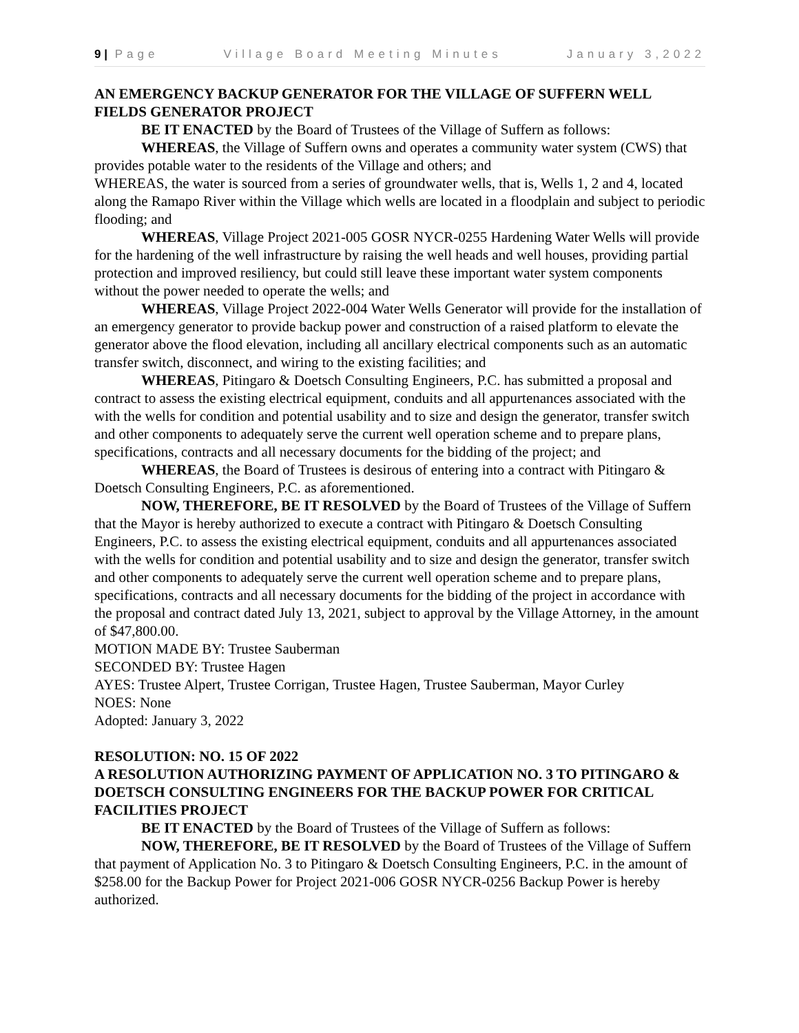9 | Page Village Board Meeting Minutes January 3,2022
AN EMERGENCY BACKUP GENERATOR FOR THE VILLAGE OF SUFFERN WELL FIELDS GENERATOR PROJECT
BE IT ENACTED by the Board of Trustees of the Village of Suffern as follows:
WHEREAS, the Village of Suffern owns and operates a community water system (CWS) that provides potable water to the residents of the Village and others; and
WHEREAS, the water is sourced from a series of groundwater wells, that is, Wells 1, 2 and 4, located along the Ramapo River within the Village which wells are located in a floodplain and subject to periodic flooding; and
WHEREAS, Village Project 2021-005 GOSR NYCR-0255 Hardening Water Wells will provide for the hardening of the well infrastructure by raising the well heads and well houses, providing partial protection and improved resiliency, but could still leave these important water system components without the power needed to operate the wells; and
WHEREAS, Village Project 2022-004 Water Wells Generator will provide for the installation of an emergency generator to provide backup power and construction of a raised platform to elevate the generator above the flood elevation, including all ancillary electrical components such as an automatic transfer switch, disconnect, and wiring to the existing facilities; and
WHEREAS, Pitingaro & Doetsch Consulting Engineers, P.C. has submitted a proposal and contract to assess the existing electrical equipment, conduits and all appurtenances associated with the with the wells for condition and potential usability and to size and design the generator, transfer switch and other components to adequately serve the current well operation scheme and to prepare plans, specifications, contracts and all necessary documents for the bidding of the project; and
WHEREAS, the Board of Trustees is desirous of entering into a contract with Pitingaro & Doetsch Consulting Engineers, P.C. as aforementioned.
NOW, THEREFORE, BE IT RESOLVED by the Board of Trustees of the Village of Suffern that the Mayor is hereby authorized to execute a contract with Pitingaro & Doetsch Consulting Engineers, P.C. to assess the existing electrical equipment, conduits and all appurtenances associated with the wells for condition and potential usability and to size and design the generator, transfer switch and other components to adequately serve the current well operation scheme and to prepare plans, specifications, contracts and all necessary documents for the bidding of the project in accordance with the proposal and contract dated July 13, 2021, subject to approval by the Village Attorney, in the amount of $47,800.00.
MOTION MADE BY: Trustee Sauberman
SECONDED BY: Trustee Hagen
AYES: Trustee Alpert, Trustee Corrigan, Trustee Hagen, Trustee Sauberman, Mayor Curley
NOES: None
Adopted: January 3, 2022
RESOLUTION: NO. 15 OF 2022
A RESOLUTION AUTHORIZING PAYMENT OF APPLICATION NO. 3 TO PITINGARO & DOETSCH CONSULTING ENGINEERS FOR THE BACKUP POWER FOR CRITICAL FACILITIES PROJECT
BE IT ENACTED by the Board of Trustees of the Village of Suffern as follows:
NOW, THEREFORE, BE IT RESOLVED by the Board of Trustees of the Village of Suffern that payment of Application No. 3 to Pitingaro & Doetsch Consulting Engineers, P.C. in the amount of $258.00 for the Backup Power for Project 2021-006 GOSR NYCR-0256 Backup Power is hereby authorized.